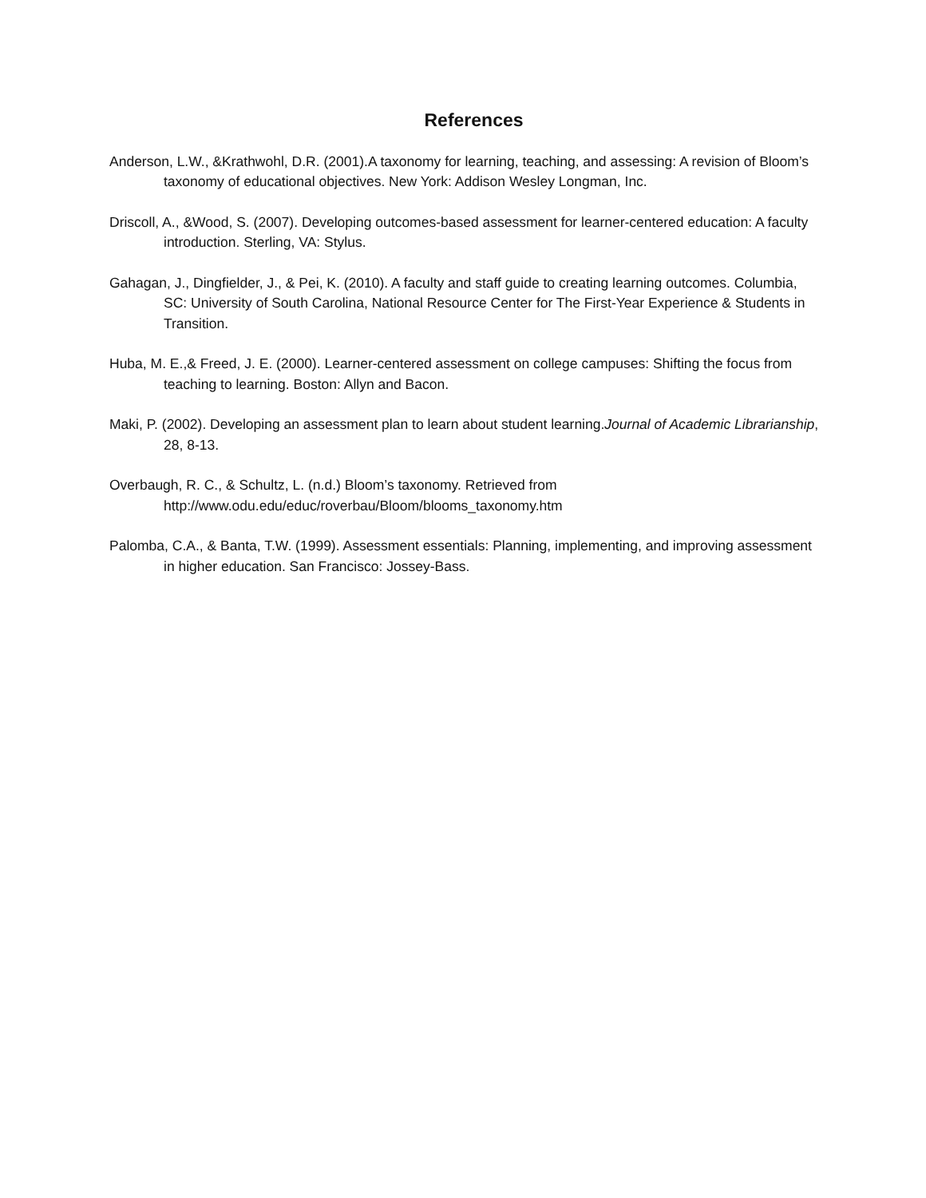References
Anderson, L.W., &Krathwohl, D.R. (2001).A taxonomy for learning, teaching, and assessing: A revision of Bloom’s taxonomy of educational objectives. New York: Addison Wesley Longman, Inc.
Driscoll, A., &Wood, S. (2007). Developing outcomes-based assessment for learner-centered education: A faculty introduction. Sterling, VA: Stylus.
Gahagan, J., Dingfielder, J., & Pei, K. (2010). A faculty and staff guide to creating learning outcomes. Columbia, SC: University of South Carolina, National Resource Center for The First-Year Experience & Students in Transition.
Huba, M. E.,& Freed, J. E. (2000). Learner-centered assessment on college campuses: Shifting the focus from teaching to learning. Boston: Allyn and Bacon.
Maki, P. (2002). Developing an assessment plan to learn about student learning.Journal of Academic Librarianship, 28, 8-13.
Overbaugh, R. C., & Schultz, L. (n.d.) Bloom’s taxonomy. Retrieved from
http://www.odu.edu/educ/roverbau/Bloom/blooms_taxonomy.htm
Palomba, C.A., & Banta, T.W. (1999). Assessment essentials: Planning, implementing, and improving assessment in higher education. San Francisco: Jossey-Bass.